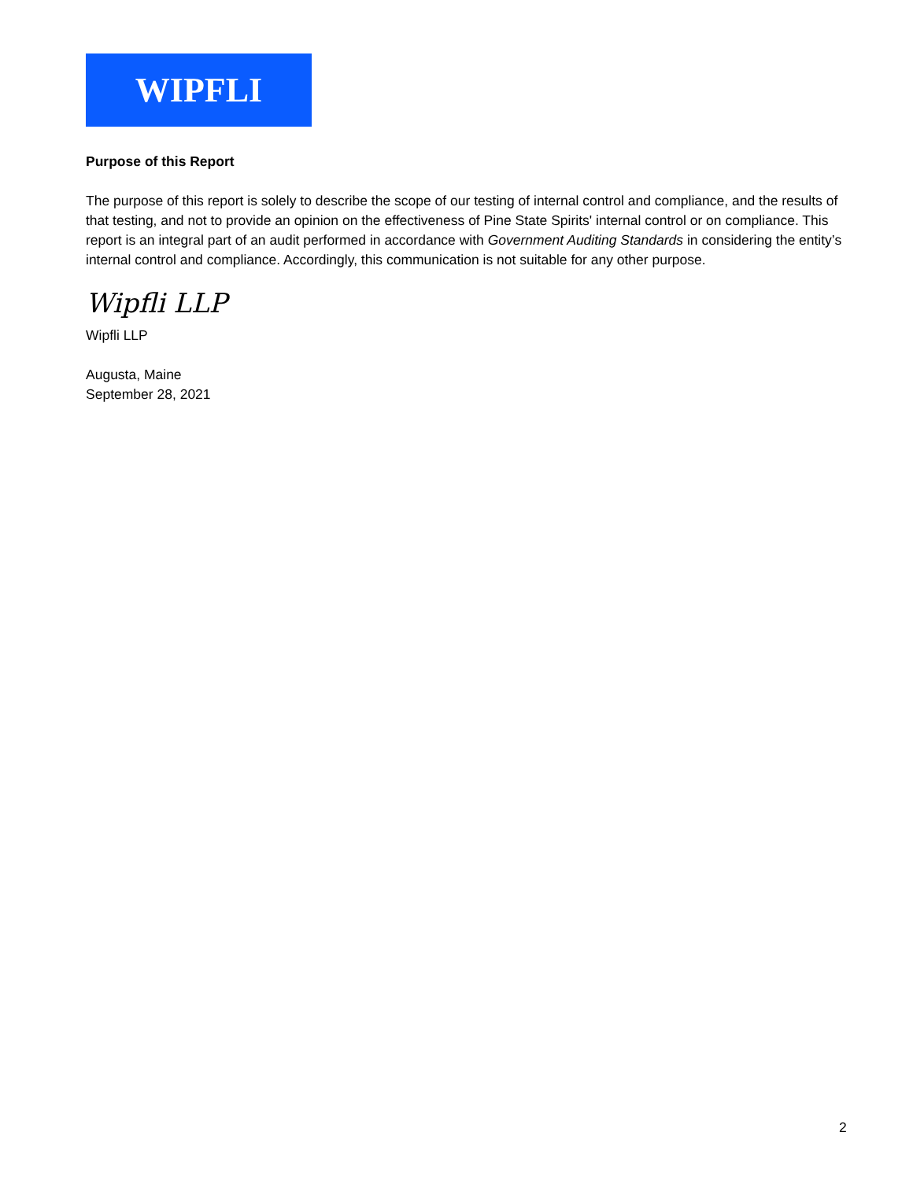WIPFLI
Purpose of this Report
The purpose of this report is solely to describe the scope of our testing of internal control and compliance, and the results of that testing, and not to provide an opinion on the effectiveness of Pine State Spirits' internal control or on compliance. This report is an integral part of an audit performed in accordance with Government Auditing Standards in considering the entity’s internal control and compliance. Accordingly, this communication is not suitable for any other purpose.
Wipfli LLP
Wipfli LLP
Augusta, Maine
September 28, 2021
2